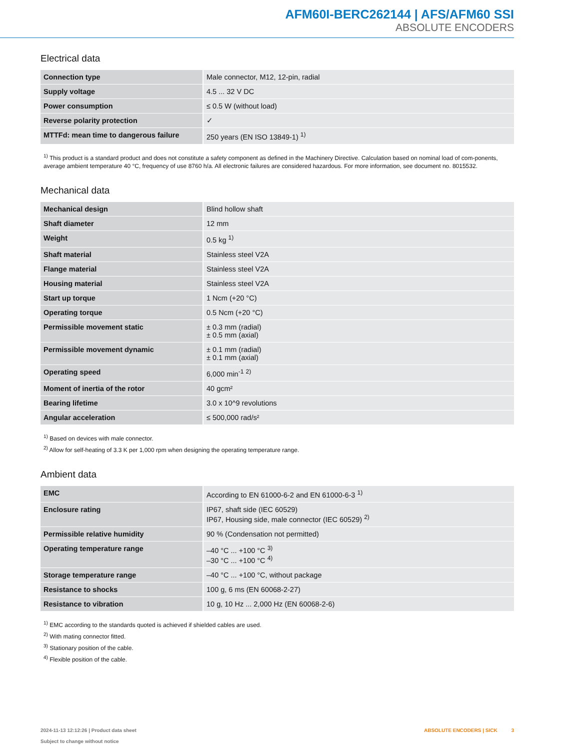AFM60I-BERC262144 | AFS/AFM60 SSI
ABSOLUTE ENCODERS
Electrical data
| Connection type | Male connector, M12, 12-pin, radial |
| Supply voltage | 4.5 ... 32 V DC |
| Power consumption | ≤ 0.5 W (without load) |
| Reverse polarity protection | ✓ |
| MTTFd: mean time to dangerous failure | 250 years (EN ISO 13849-1) <sup>1)</sup> |
<sup>1)</sup> This product is a standard product and does not constitute a safety component as defined in the Machinery Directive. Calculation based on nominal load of com-ponents, average ambient temperature 40 °C, frequency of use 8760 h/a. All electronic failures are considered hazardous. For more information, see document no. 8015532.
Mechanical data
| Mechanical design | Blind hollow shaft |
| Shaft diameter | 12 mm |
| Weight | 0.5 kg <sup>1)</sup> |
| Shaft material | Stainless steel V2A |
| Flange material | Stainless steel V2A |
| Housing material | Stainless steel V2A |
| Start up torque | 1 Ncm (+20 °C) |
| Operating torque | 0.5 Ncm (+20 °C) |
| Permissible movement static | ± 0.3 mm (radial) ± 0.5 mm (axial) |
| Permissible movement dynamic | ± 0.1 mm (radial) ± 0.1 mm (axial) |
| Operating speed | 6,000 min<sup>-1</sup> <sup>2)</sup> |
| Moment of inertia of the rotor | 40 gcm² |
| Bearing lifetime | 3.0 x 10^9 revolutions |
| Angular acceleration | ≤ 500,000 rad/s² |
<sup>1)</sup> Based on devices with male connector.
<sup>2)</sup> Allow for self-heating of 3.3 K per 1,000 rpm when designing the operating temperature range.
Ambient data
| EMC | According to EN 61000-6-2 and EN 61000-6-3 <sup>1)</sup> |
| Enclosure rating | IP67, shaft side (IEC 60529) IP67, Housing side, male connector (IEC 60529) <sup>2)</sup> |
| Permissible relative humidity | 90 % (Condensation not permitted) |
| Operating temperature range | –40 °C ... +100 °C <sup>3)</sup> –30 °C ... +100 °C <sup>4)</sup> |
| Storage temperature range | –40 °C ... +100 °C, without package |
| Resistance to shocks | 100 g, 6 ms (EN 60068-2-27) |
| Resistance to vibration | 10 g, 10 Hz ... 2,000 Hz (EN 60068-2-6) |
<sup>1)</sup> EMC according to the standards quoted is achieved if shielded cables are used.
<sup>2)</sup> With mating connector fitted.
<sup>3)</sup> Stationary position of the cable.
<sup>4)</sup> Flexible position of the cable.
2024-11-13 12:12:26 | Product data sheet
Subject to change without notice
ABSOLUTE ENCODERS | SICK 3